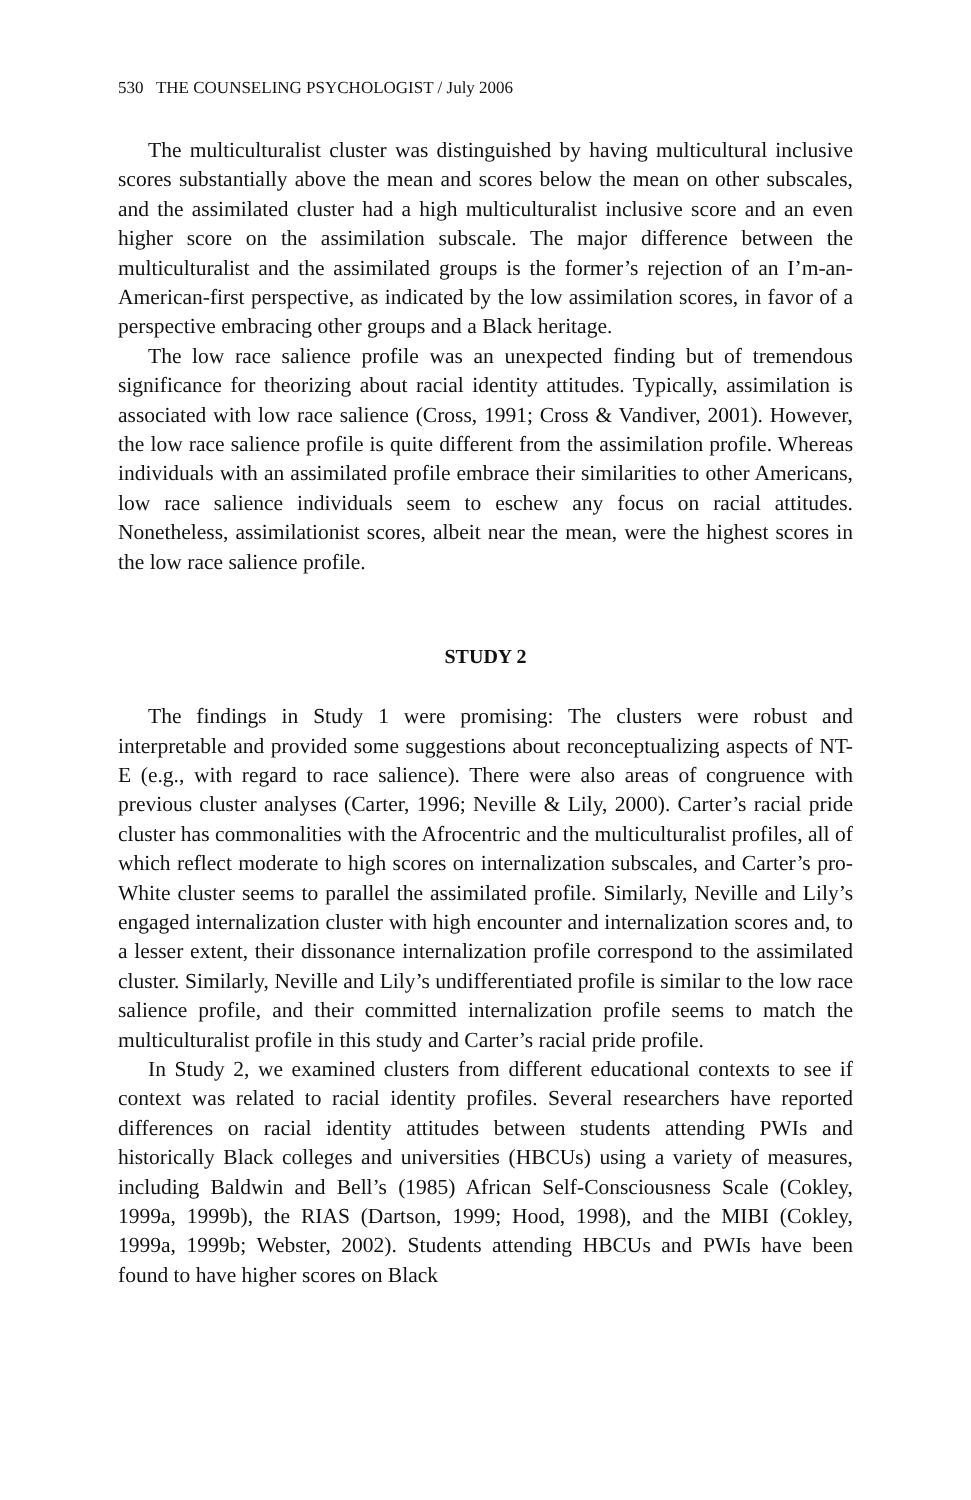530 THE COUNSELING PSYCHOLOGIST / July 2006
The multiculturalist cluster was distinguished by having multicultural inclusive scores substantially above the mean and scores below the mean on other subscales, and the assimilated cluster had a high multiculturalist inclusive score and an even higher score on the assimilation subscale. The major difference between the multiculturalist and the assimilated groups is the former’s rejection of an I’m-an-American-first perspective, as indicated by the low assimilation scores, in favor of a perspective embracing other groups and a Black heritage.
The low race salience profile was an unexpected finding but of tremendous significance for theorizing about racial identity attitudes. Typically, assimilation is associated with low race salience (Cross, 1991; Cross & Vandiver, 2001). However, the low race salience profile is quite different from the assimilation profile. Whereas individuals with an assimilated profile embrace their similarities to other Americans, low race salience individuals seem to eschew any focus on racial attitudes. Nonetheless, assimilationist scores, albeit near the mean, were the highest scores in the low race salience profile.
STUDY 2
The findings in Study 1 were promising: The clusters were robust and interpretable and provided some suggestions about reconceptualizing aspects of NT-E (e.g., with regard to race salience). There were also areas of congruence with previous cluster analyses (Carter, 1996; Neville & Lily, 2000). Carter’s racial pride cluster has commonalities with the Afrocentric and the multiculturalist profiles, all of which reflect moderate to high scores on internalization subscales, and Carter’s pro-White cluster seems to parallel the assimilated profile. Similarly, Neville and Lily’s engaged internalization cluster with high encounter and internalization scores and, to a lesser extent, their dissonance internalization profile correspond to the assimilated cluster. Similarly, Neville and Lily’s undifferentiated profile is similar to the low race salience profile, and their committed internalization profile seems to match the multiculturalist profile in this study and Carter’s racial pride profile.
In Study 2, we examined clusters from different educational contexts to see if context was related to racial identity profiles. Several researchers have reported differences on racial identity attitudes between students attending PWIs and historically Black colleges and universities (HBCUs) using a variety of measures, including Baldwin and Bell’s (1985) African Self-Consciousness Scale (Cokley, 1999a, 1999b), the RIAS (Dartson, 1999; Hood, 1998), and the MIBI (Cokley, 1999a, 1999b; Webster, 2002). Students attending HBCUs and PWIs have been found to have higher scores on Black